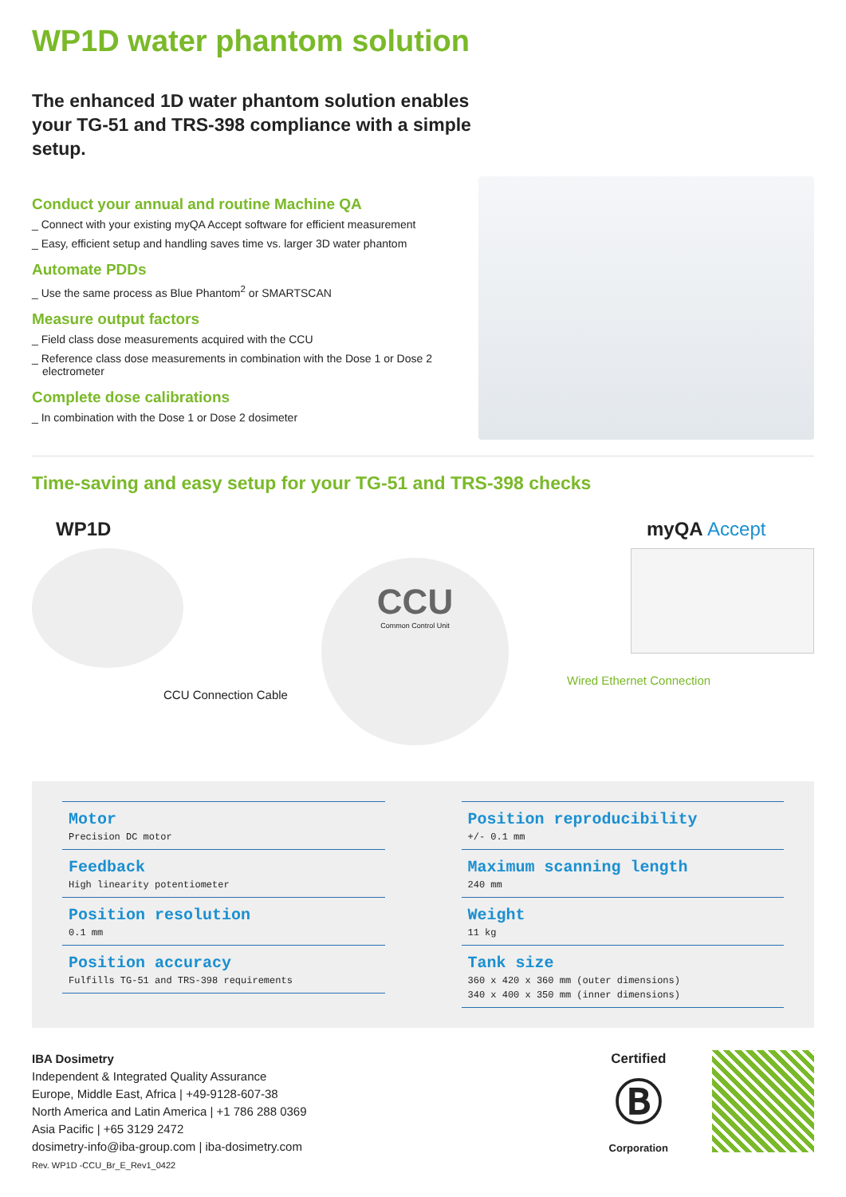WP1D water phantom solution
The enhanced 1D water phantom solution enables your TG-51 and TRS-398 compliance with a simple setup.
Conduct your annual and routine Machine QA
_ Connect with your existing myQA Accept software for efficient measurement
_ Easy, efficient setup and handling saves time vs. larger 3D water phantom
Automate PDDs
_ Use the same process as Blue Phantom<sup>2</sup> or SMARTSCAN
Measure output factors
_ Field class dose measurements acquired with the CCU
_ Reference class dose measurements in combination with the Dose 1 or Dose 2 electrometer
Complete dose calibrations
_ In combination with the Dose 1 or Dose 2 dosimeter
Time-saving and easy setup for your TG-51 and TRS-398 checks
WP1D
CCU Connection Cable
CCU
Common Control Unit
myQA Accept
Wired Ethernet Connection
Motor
Precision DC motor
Feedback
High linearity potentiometer
Position resolution
0.1 mm
Position accuracy
Fulfills TG-51 and TRS-398 requirements
Position reproducibility
+/- 0.1 mm
Maximum scanning length
240 mm
Weight
11 kg
Tank size
360 x 420 x 360 mm (outer dimensions)
340 x 400 x 350 mm (inner dimensions)
IBA Dosimetry
Independent & Integrated Quality Assurance
Europe, Middle East, Africa | +49-9128-607-38
North America and Latin America | +1 786 288 0369
Asia Pacific | +65 3129 2472
dosimetry-info@iba-group.com | iba-dosimetry.com
Rev. WP1D -CCU_Br_E_Rev1_0422
Certified
Ⓑ
Corporation